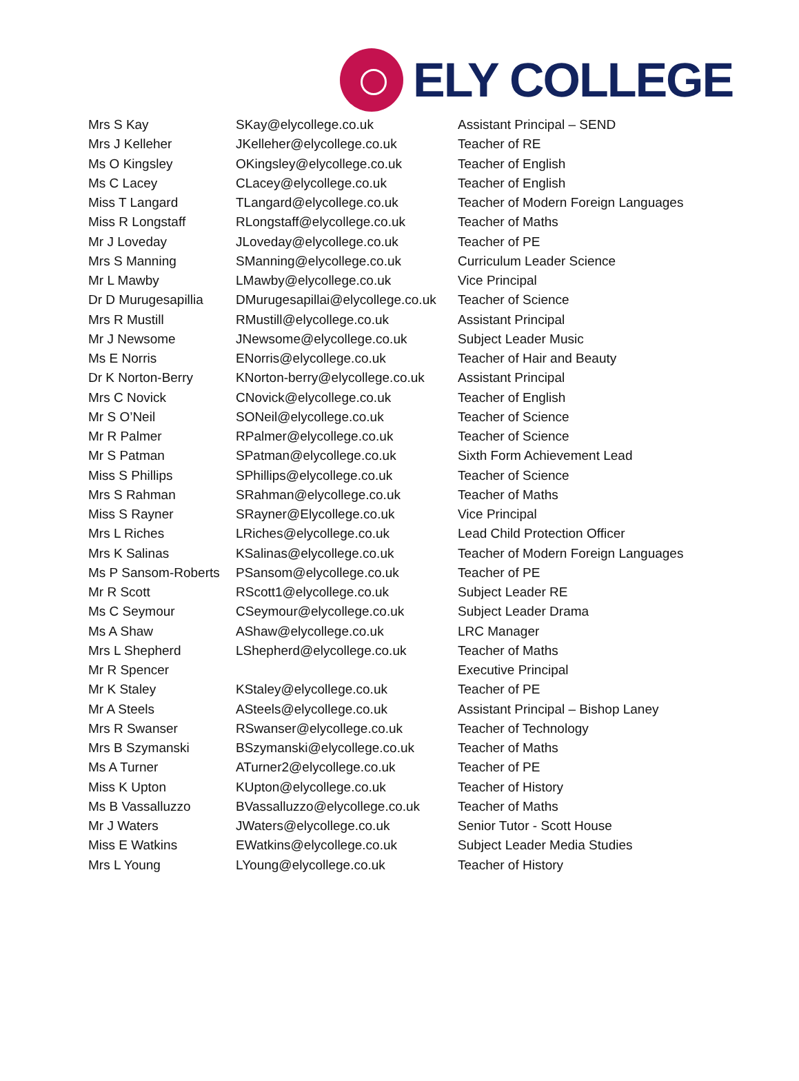ELY COLLEGE
| Mrs S Kay | SKay@elycollege.co.uk | Assistant Principal – SEND |
| Mrs J Kelleher | JKelleher@elycollege.co.uk | Teacher of RE |
| Ms O Kingsley | OKingsley@elycollege.co.uk | Teacher of English |
| Ms C Lacey | CLacey@elycollege.co.uk | Teacher of English |
| Miss T Langard | TLangard@elycollege.co.uk | Teacher of Modern Foreign Languages |
| Miss R Longstaff | RLongstaff@elycollege.co.uk | Teacher of Maths |
| Mr J Loveday | JLoveday@elycollege.co.uk | Teacher of PE |
| Mrs S Manning | SManning@elycollege.co.uk | Curriculum Leader Science |
| Mr L Mawby | LMawby@elycollege.co.uk | Vice Principal |
| Dr D Murugesapillia | DMurugesapillai@elycollege.co.uk | Teacher of Science |
| Mrs R Mustill | RMustill@elycollege.co.uk | Assistant Principal |
| Mr J Newsome | JNewsome@elycollege.co.uk | Subject Leader Music |
| Ms E Norris | ENorris@elycollege.co.uk | Teacher of Hair and Beauty |
| Dr K Norton-Berry | KNorton-berry@elycollege.co.uk | Assistant Principal |
| Mrs C Novick | CNovick@elycollege.co.uk | Teacher of English |
| Mr S O’Neil | SONeil@elycollege.co.uk | Teacher of Science |
| Mr R Palmer | RPalmer@elycollege.co.uk | Teacher of Science |
| Mr S Patman | SPatman@elycollege.co.uk | Sixth Form Achievement Lead |
| Miss S Phillips | SPhillips@elycollege.co.uk | Teacher of Science |
| Mrs S Rahman | SRahman@elycollege.co.uk | Teacher of Maths |
| Miss S Rayner | SRayner@Elycollege.co.uk | Vice Principal |
| Mrs L Riches | LRiches@elycollege.co.uk | Lead Child Protection Officer |
| Mrs K Salinas | KSalinas@elycollege.co.uk | Teacher of Modern Foreign Languages |
| Ms P Sansom-Roberts | PSansom@elycollege.co.uk | Teacher of PE |
| Mr R Scott | RScott1@elycollege.co.uk | Subject Leader RE |
| Ms C Seymour | CSeymour@elycollege.co.uk | Subject Leader Drama |
| Ms A Shaw | AShaw@elycollege.co.uk | LRC Manager |
| Mrs L Shepherd | LShepherd@elycollege.co.uk | Teacher of Maths |
| Mr R Spencer | | Executive Principal |
| Mr K Staley | KStaley@elycollege.co.uk | Teacher of PE |
| Mr A Steels | ASteels@elycollege.co.uk | Assistant Principal – Bishop Laney |
| Mrs R Swanser | RSwanser@elycollege.co.uk | Teacher of Technology |
| Mrs B Szymanski | BSzymanski@elycollege.co.uk | Teacher of Maths |
| Ms A Turner | ATurner2@elycollege.co.uk | Teacher of PE |
| Miss K Upton | KUpton@elycollege.co.uk | Teacher of History |
| Ms B Vassalluzzo | BVassalluzzo@elycollege.co.uk | Teacher of Maths |
| Mr J Waters | JWaters@elycollege.co.uk | Senior Tutor - Scott House |
| Miss E Watkins | EWatkins@elycollege.co.uk | Subject Leader Media Studies |
| Mrs L Young | LYoung@elycollege.co.uk | Teacher of History |